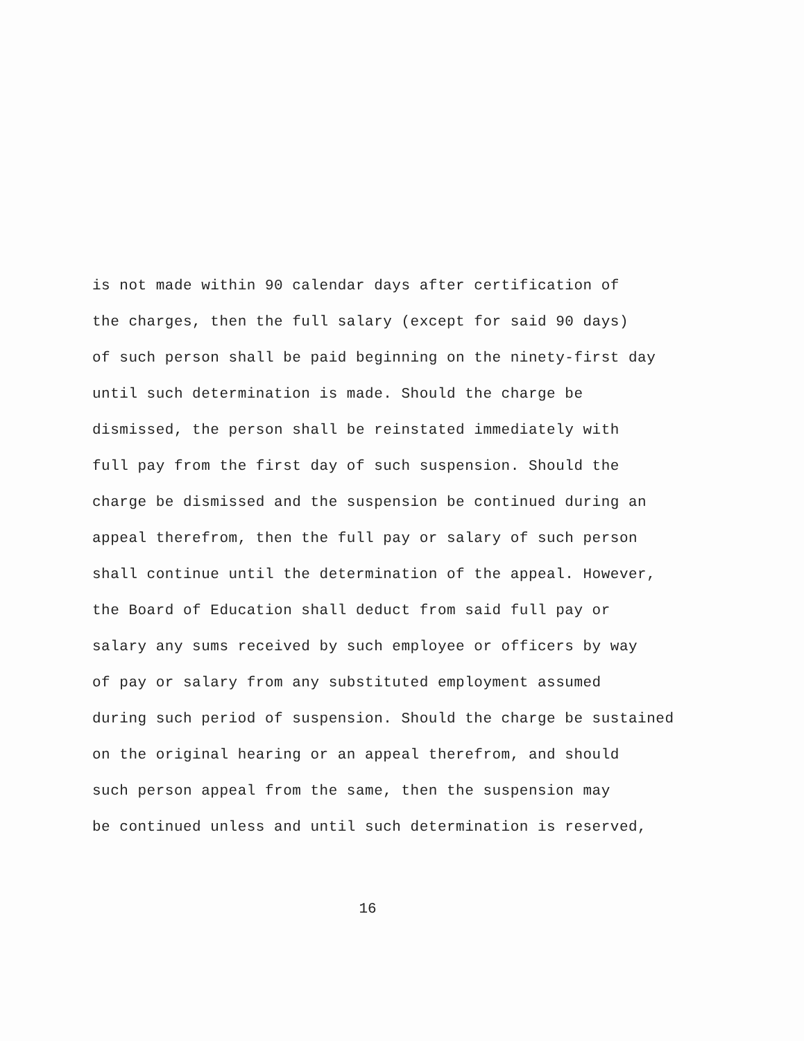is not made within 90 calendar days after certification of
the charges, then the full salary (except for said 90 days)
of such person shall be paid beginning on the ninety-first day
until such determination is made. Should the charge be
dismissed, the person shall be reinstated immediately with
full pay from the first day of such suspension. Should the
charge be dismissed and the suspension be continued during an
appeal therefrom, then the full pay or salary of such person
shall continue until the determination of the appeal. However,
the Board of Education shall deduct from said full pay or
salary any sums received by such employee or officers by way
of pay or salary from any substituted employment assumed
during such period of suspension. Should the charge be sustained
on the original hearing or an appeal therefrom, and should
such person appeal from the same, then the suspension may
be continued unless and until such determination is reserved,
16